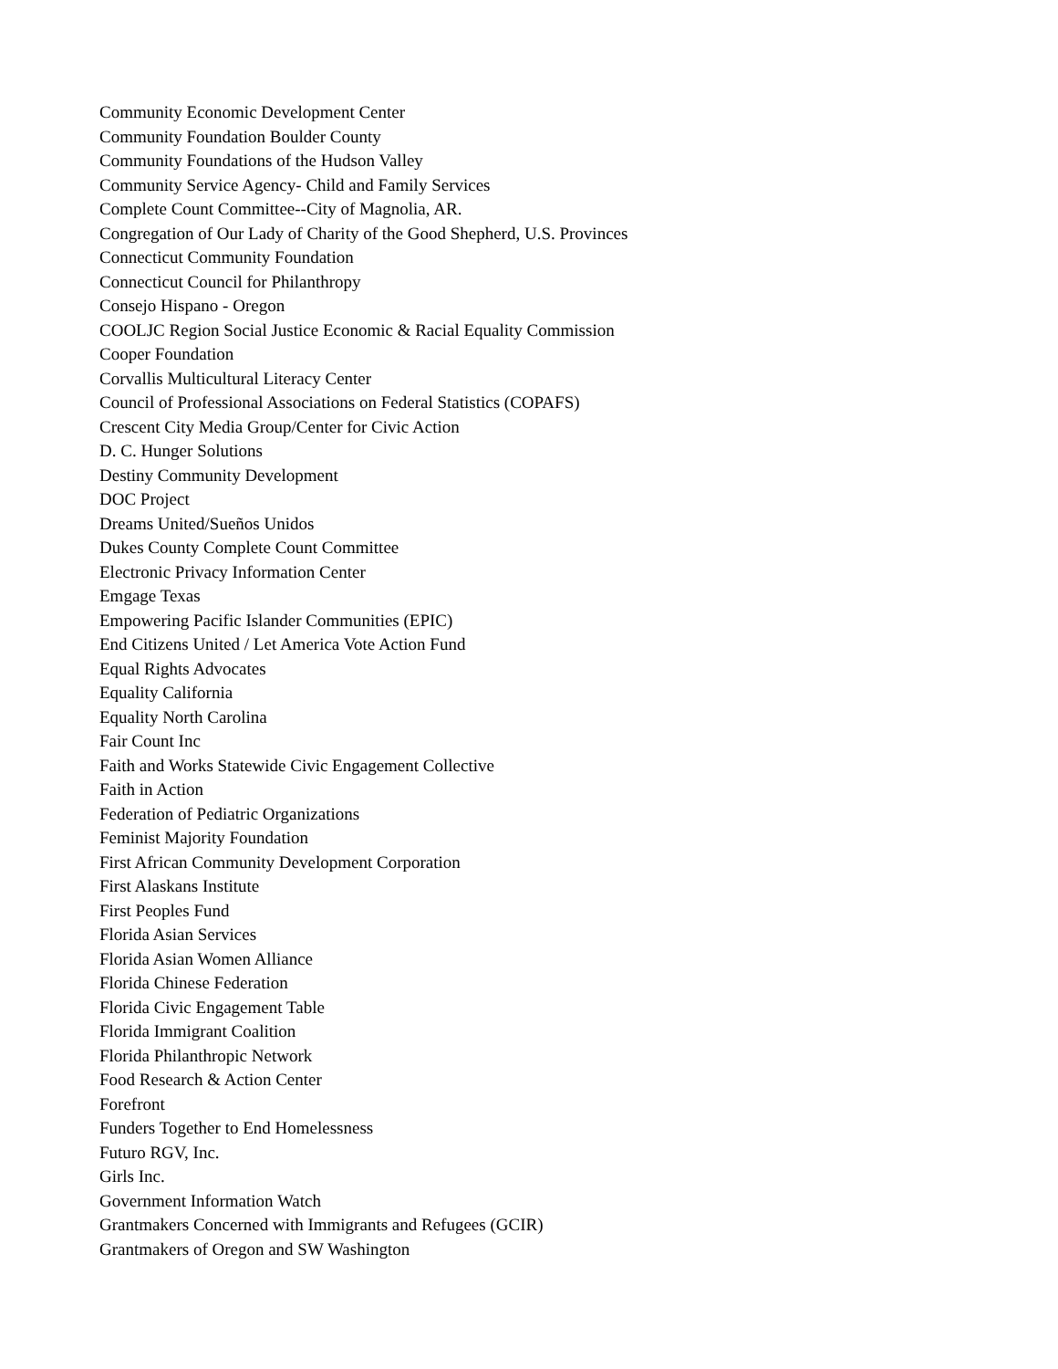Community Economic Development Center
Community Foundation Boulder County
Community Foundations of the Hudson Valley
Community Service Agency- Child and Family Services
Complete Count Committee--City of Magnolia, AR.
Congregation of Our Lady of Charity of the Good Shepherd, U.S. Provinces
Connecticut Community Foundation
Connecticut Council for Philanthropy
Consejo Hispano - Oregon
COOLJC Region Social Justice Economic & Racial Equality Commission
Cooper Foundation
Corvallis Multicultural Literacy Center
Council of Professional Associations on Federal Statistics (COPAFS)
Crescent City Media Group/Center for Civic Action
D. C. Hunger Solutions
Destiny Community Development
DOC Project
Dreams United/Sueños Unidos
Dukes County Complete Count Committee
Electronic Privacy Information Center
Emgage Texas
Empowering Pacific Islander Communities (EPIC)
End Citizens United / Let America Vote Action Fund
Equal Rights Advocates
Equality California
Equality North Carolina
Fair Count Inc
Faith and Works Statewide Civic Engagement Collective
Faith in Action
Federation of Pediatric Organizations
Feminist Majority Foundation
First African Community Development Corporation
First Alaskans Institute
First Peoples Fund
Florida Asian Services
Florida Asian Women Alliance
Florida Chinese Federation
Florida Civic Engagement Table
Florida Immigrant Coalition
Florida Philanthropic Network
Food Research & Action Center
Forefront
Funders Together to End Homelessness
Futuro RGV, Inc.
Girls Inc.
Government Information Watch
Grantmakers Concerned with Immigrants and Refugees (GCIR)
Grantmakers of Oregon and SW Washington